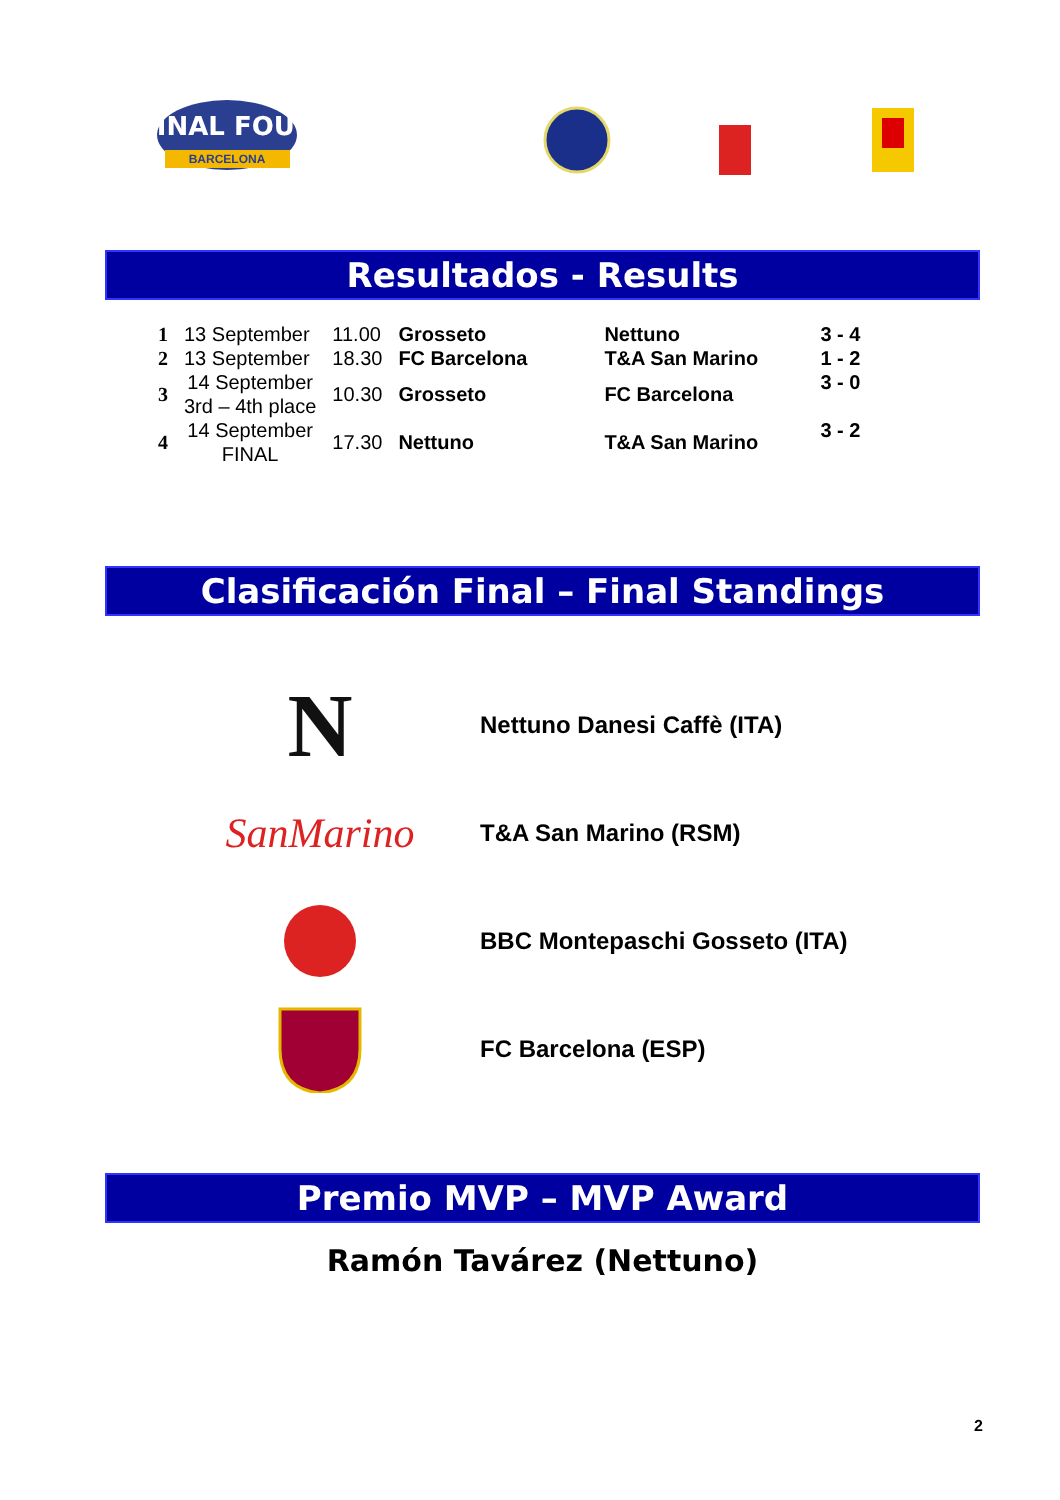FINAL FOUR
BARCELONA
Resultados - Results
| 1 | 13 September | 11.00 | Grosseto | Nettuno | 3 - 4 |
| 2 | 13 September | 18.30 | FC Barcelona | T&A San Marino | 1 - 2 |
| 3 | 14 September 3rd – 4th place | 10.30 | Grosseto | FC Barcelona | 3 - 0 |
| 4 | 14 September FINAL | 17.30 | Nettuno | T&A San Marino | 3 - 2 |
Clasificación Final – Final Standings
N
Nettuno Danesi Caffè (ITA)
SanMarino
T&A San Marino (RSM)
BBC Montepaschi Gosseto (ITA)
FC Barcelona (ESP)
Premio MVP – MVP Award
Ramón Tavárez (Nettuno)
2